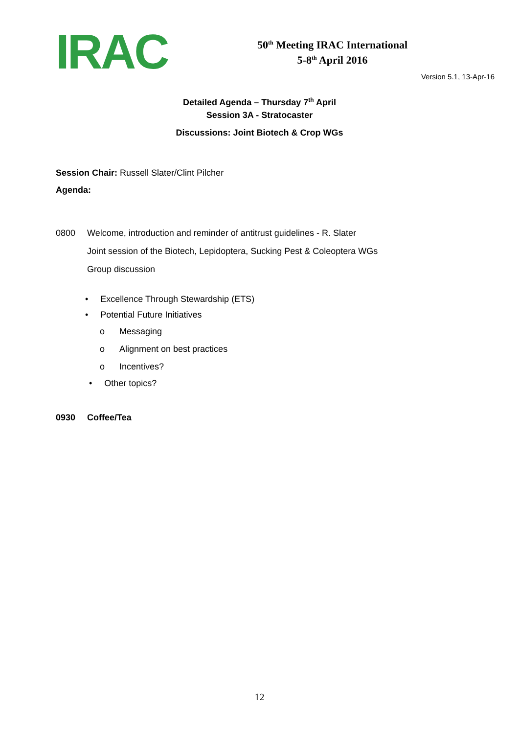IRAC
50<sup>th</sup> Meeting IRAC International
5-8<sup>th</sup> April 2016
Version 5.1, 13-Apr-16
Detailed Agenda – Thursday 7<sup>th</sup> April
Session 3A - Stratocaster
Discussions: Joint Biotech & Crop WGs
Session Chair: Russell Slater/Clint Pilcher
Agenda:
0800 Welcome, introduction and reminder of antitrust guidelines - R. Slater
Joint session of the Biotech, Lepidoptera, Sucking Pest & Coleoptera WGs
Group discussion
• Excellence Through Stewardship (ETS)
• Potential Future Initiatives
o Messaging
o Alignment on best practices
o Incentives?
• Other topics?
0930 Coffee/Tea
12